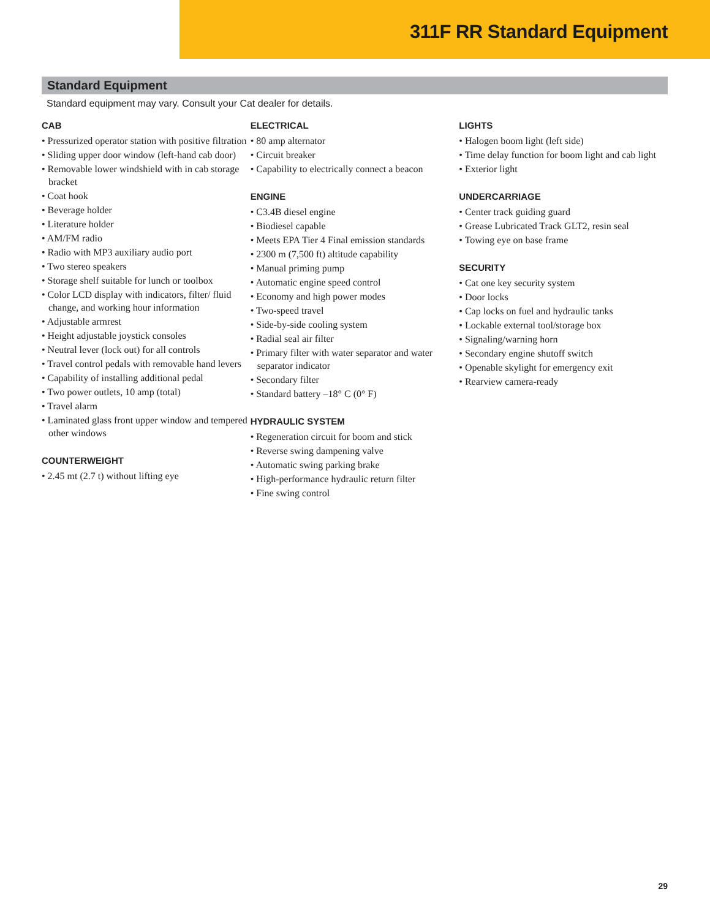311F RR Standard Equipment
Standard Equipment
Standard equipment may vary. Consult your Cat dealer for details.
CAB
• Pressurized operator station with positive filtration
• Sliding upper door window (left-hand cab door)
• Removable lower windshield with in cab storage bracket
• Coat hook
• Beverage holder
• Literature holder
• AM/FM radio
• Radio with MP3 auxiliary audio port
• Two stereo speakers
• Storage shelf suitable for lunch or toolbox
• Color LCD display with indicators, filter/ fluid change, and working hour information
• Adjustable armrest
• Height adjustable joystick consoles
• Neutral lever (lock out) for all controls
• Travel control pedals with removable hand levers
• Capability of installing additional pedal
• Two power outlets, 10 amp (total)
• Travel alarm
• Laminated glass front upper window and tempered other windows
COUNTERWEIGHT
• 2.45 mt (2.7 t) without lifting eye
ELECTRICAL
• 80 amp alternator
• Circuit breaker
• Capability to electrically connect a beacon
ENGINE
• C3.4B diesel engine
• Biodiesel capable
• Meets EPA Tier 4 Final emission standards
• 2300 m (7,500 ft) altitude capability
• Manual priming pump
• Automatic engine speed control
• Economy and high power modes
• Two-speed travel
• Side-by-side cooling system
• Radial seal air filter
• Primary filter with water separator and water separator indicator
• Secondary filter
• Standard battery –18° C (0° F)
HYDRAULIC SYSTEM
• Regeneration circuit for boom and stick
• Reverse swing dampening valve
• Automatic swing parking brake
• High-performance hydraulic return filter
• Fine swing control
LIGHTS
• Halogen boom light (left side)
• Time delay function for boom light and cab light
• Exterior light
UNDERCARRIAGE
• Center track guiding guard
• Grease Lubricated Track GLT2, resin seal
• Towing eye on base frame
SECURITY
• Cat one key security system
• Door locks
• Cap locks on fuel and hydraulic tanks
• Lockable external tool/storage box
• Signaling/warning horn
• Secondary engine shutoff switch
• Openable skylight for emergency exit
• Rearview camera-ready
29